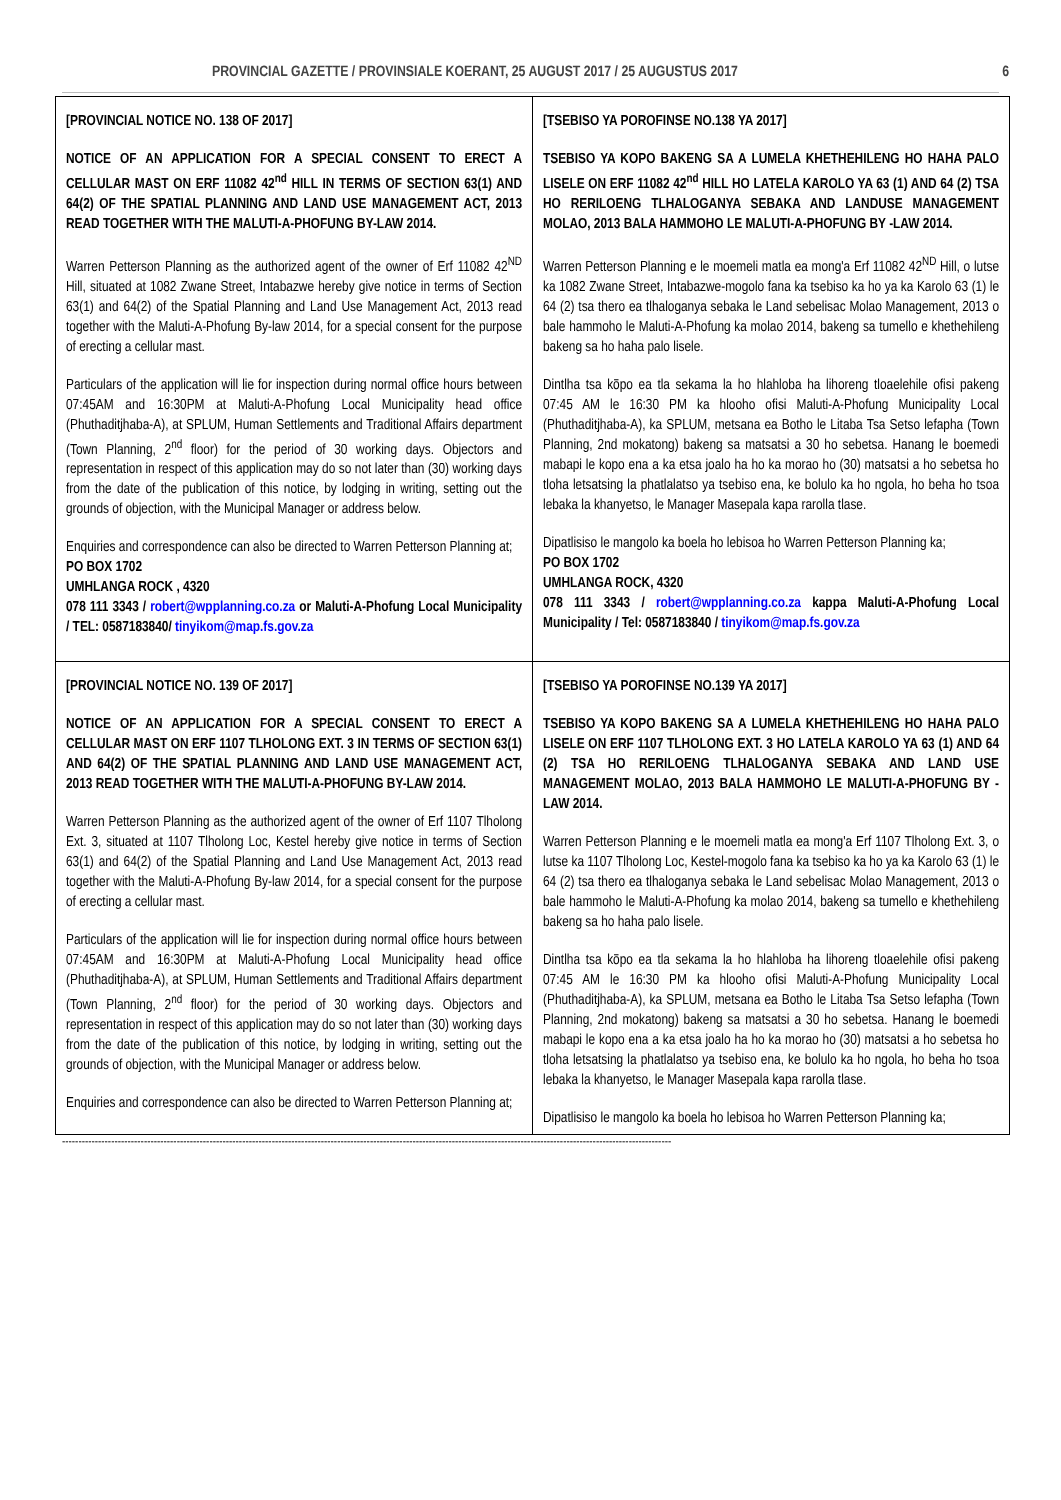PROVINCIAL GAZETTE / PROVINSIALE KOERANT, 25 AUGUST 2017 / 25 AUGUSTUS 2017 6
| [PROVINCIAL NOTICE NO. 138 OF 2017] NOTICE OF AN APPLICATION FOR A SPECIAL CONSENT TO ERECT A CELLULAR MAST ON ERF 11082 42<sup>nd</sup> HILL IN TERMS OF SECTION 63(1) AND 64(2) OF THE SPATIAL PLANNING AND LAND USE MANAGEMENT ACT, 2013 READ TOGETHER WITH THE MALUTI-A-PHOFUNG BY-LAW 2014. Warren Petterson Planning as the authorized agent of the owner of Erf 11082 42<sup>ND</sup> Hill, situated at 1082 Zwane Street, Intabazwe hereby give notice in terms of Section 63(1) and 64(2) of the Spatial Planning and Land Use Management Act, 2013 read together with the Maluti-A-Phofung By-law 2014, for a special consent for the purpose of erecting a cellular mast. Particulars of the application will lie for inspection during normal office hours between 07:45AM and 16:30PM at Maluti-A-Phofung Local Municipality head office (Phuthaditjhaba-A), at SPLUM, Human Settlements and Traditional Affairs department (Town Planning, 2<sup>nd</sup> floor) for the period of 30 working days. Objectors and representation in respect of this application may do so not later than (30) working days from the date of the publication of this notice, by lodging in writing, setting out the grounds of objection, with the Municipal Manager or address below. Enquiries and correspondence can also be directed to Warren Petterson Planning at; PO BOX 1702 UMHLANGA ROCK , 4320 078 111 3343 / robert@wpplanning.co.za or Maluti-A-Phofung Local Municipality / TEL: 0587183840/ tinyikom@map.fs.gov.za | [TSEBISO YA POROFINSE NO.138 YA 2017] TSEBISO YA KOPO BAKENG SA A LUMELA KHETHEHILENG HO HAHA PALO LISELE ON ERF 11082 42<sup>nd</sup> HILL HO LATELA KAROLO YA 63 (1) AND 64 (2) TSA HO RERILOENG TLHALOGANYA SEBAKA AND LANDUSE MANAGEMENT MOLAO, 2013 BALA HAMMOHO LE MALUTI-A-PHOFUNG BY -LAW 2014. Warren Petterson Planning e le moemeli matla ea mong'a Erf 11082 42<sup>ND</sup> Hill, o lutse ka 1082 Zwane Street, Intabazwe-mogolo fana ka tsebiso ka ho ya ka Karolo 63 (1) le 64 (2) tsa thero ea tlhaloganya sebaka le Land sebelisac Molao Management, 2013 o bale hammoho le Maluti-A-Phofung ka molao 2014, bakeng sa tumello e khethehileng bakeng sa ho haha palo lisele. Dintlha tsa kōpo ea tla sekama la ho hlahloba ha lihoreng tloaelehile ofisi pakeng 07:45 AM le 16:30 PM ka hlooho ofisi Maluti-A-Phofung Municipality Local (Phuthaditjhaba-A), ka SPLUM, metsana ea Botho le Litaba Tsa Setso lefapha (Town Planning, 2nd mokatong) bakeng sa matsatsi a 30 ho sebetsa. Hanang le boemedi mabapi le kopo ena a ka etsa joalo ha ho ka morao ho (30) matsatsi a ho sebetsa ho tloha letsatsing la phatlalatso ya tsebiso ena, ke bolulo ka ho ngola, ho beha ho tsoa lebaka la khanyetso, le Manager Masepala kapa rarolla tlase. Dipatlisiso le mangolo ka boela ho lebisoa ho Warren Petterson Planning ka; PO BOX 1702 UMHLANGA ROCK, 4320 078 111 3343 / robert@wpplanning.co.za kappa Maluti-A-Phofung Local Municipality / Tel: 0587183840 / tinyikom@map.fs.gov.za |
| [PROVINCIAL NOTICE NO. 139 OF 2017] NOTICE OF AN APPLICATION FOR A SPECIAL CONSENT TO ERECT A CELLULAR MAST ON ERF 1107 TLHOLONG EXT. 3 IN TERMS OF SECTION 63(1) AND 64(2) OF THE SPATIAL PLANNING AND LAND USE MANAGEMENT ACT, 2013 READ TOGETHER WITH THE MALUTI-A-PHOFUNG BY-LAW 2014. Warren Petterson Planning as the authorized agent of the owner of Erf 1107 Tlholong Ext. 3, situated at 1107 Tlholong Loc, Kestel hereby give notice in terms of Section 63(1) and 64(2) of the Spatial Planning and Land Use Management Act, 2013 read together with the Maluti-A-Phofung By-law 2014, for a special consent for the purpose of erecting a cellular mast. Particulars of the application will lie for inspection during normal office hours between 07:45AM and 16:30PM at Maluti-A-Phofung Local Municipality head office (Phuthaditjhaba-A), at SPLUM, Human Settlements and Traditional Affairs department (Town Planning, 2<sup>nd</sup> floor) for the period of 30 working days. Objectors and representation in respect of this application may do so not later than (30) working days from the date of the publication of this notice, by lodging in writing, setting out the grounds of objection, with the Municipal Manager or address below. Enquiries and correspondence can also be directed to Warren Petterson Planning at; | [TSEBISO YA POROFINSE NO.139 YA 2017] TSEBISO YA KOPO BAKENG SA A LUMELA KHETHEHILENG HO HAHA PALO LISELE ON ERF 1107 TLHOLONG EXT. 3 HO LATELA KAROLO YA 63 (1) AND 64 (2) TSA HO RERILOENG TLHALOGANYA SEBAKA AND LAND USE MANAGEMENT MOLAO, 2013 BALA HAMMOHO LE MALUTI-A-PHOFUNG BY -LAW 2014. Warren Petterson Planning e le moemeli matla ea mong'a Erf 1107 Tlholong Ext. 3, o lutse ka 1107 Tlholong Loc, Kestel-mogolo fana ka tsebiso ka ho ya ka Karolo 63 (1) le 64 (2) tsa thero ea tlhaloganya sebaka le Land sebelisac Molao Management, 2013 o bale hammoho le Maluti-A-Phofung ka molao 2014, bakeng sa tumello e khethehileng bakeng sa ho haha palo lisele. Dintlha tsa kōpo ea tla sekama la ho hlahloba ha lihoreng tloaelehile ofisi pakeng 07:45 AM le 16:30 PM ka hlooho ofisi Maluti-A-Phofung Municipality Local (Phuthaditjhaba-A), ka SPLUM, metsana ea Botho le Litaba Tsa Setso lefapha (Town Planning, 2nd mokatong) bakeng sa matsatsi a 30 ho sebetsa. Hanang le boemedi mabapi le kopo ena a ka etsa joalo ha ho ka morao ho (30) matsatsi a ho sebetsa ho tloha letsatsing la phatlalatso ya tsebiso ena, ke bolulo ka ho ngola, ho beha ho tsoa lebaka la khanyetso, le Manager Masepala kapa rarolla tlase. Dipatlisiso le mangolo ka boela ho lebisoa ho Warren Petterson Planning ka; |
------------------------------------------------------------------------------------------------------------------------------------------------------------------------------------------